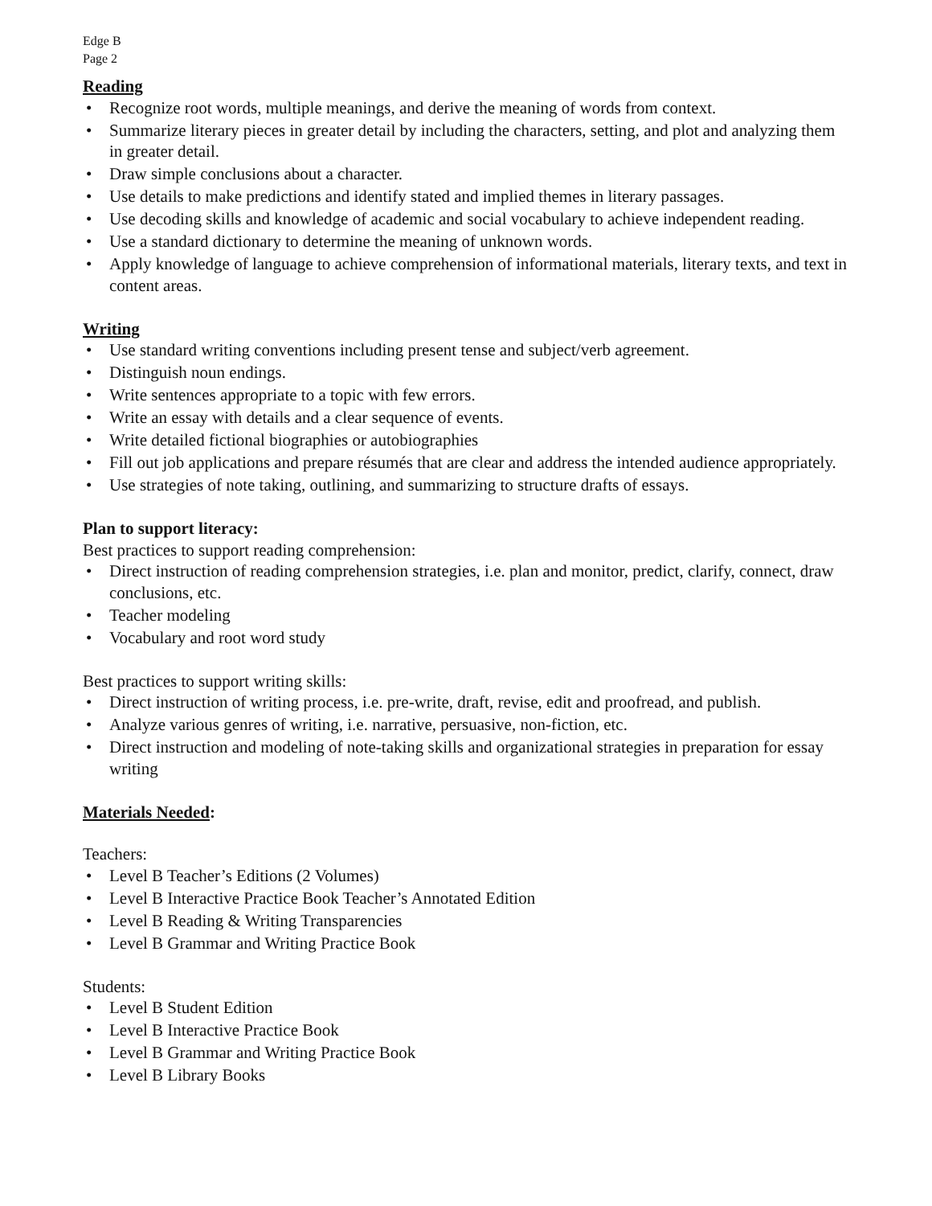Edge B
Page 2
Reading
• Recognize root words, multiple meanings, and derive the meaning of words from context.
• Summarize literary pieces in greater detail by including the characters, setting, and plot and analyzing them in greater detail.
• Draw simple conclusions about a character.
• Use details to make predictions and identify stated and implied themes in literary passages.
• Use decoding skills and knowledge of academic and social vocabulary to achieve independent reading.
• Use a standard dictionary to determine the meaning of unknown words.
• Apply knowledge of language to achieve comprehension of informational materials, literary texts, and text in content areas.
Writing
• Use standard writing conventions including present tense and subject/verb agreement.
• Distinguish noun endings.
• Write sentences appropriate to a topic with few errors.
• Write an essay with details and a clear sequence of events.
• Write detailed fictional biographies or autobiographies
• Fill out job applications and prepare résumés that are clear and address the intended audience appropriately.
• Use strategies of note taking, outlining, and summarizing to structure drafts of essays.
Plan to support literacy:
Best practices to support reading comprehension:
• Direct instruction of reading comprehension strategies, i.e. plan and monitor, predict, clarify, connect, draw conclusions, etc.
• Teacher modeling
• Vocabulary and root word study
Best practices to support writing skills:
• Direct instruction of writing process, i.e. pre-write, draft, revise, edit and proofread, and publish.
• Analyze various genres of writing, i.e. narrative, persuasive, non-fiction, etc.
• Direct instruction and modeling of note-taking skills and organizational strategies in preparation for essay writing
Materials Needed:
Teachers:
• Level B Teacher’s Editions (2 Volumes)
• Level B Interactive Practice Book Teacher’s Annotated Edition
• Level B Reading & Writing Transparencies
• Level B Grammar and Writing Practice Book
Students:
• Level B Student Edition
• Level B Interactive Practice Book
• Level B Grammar and Writing Practice Book
• Level B Library Books